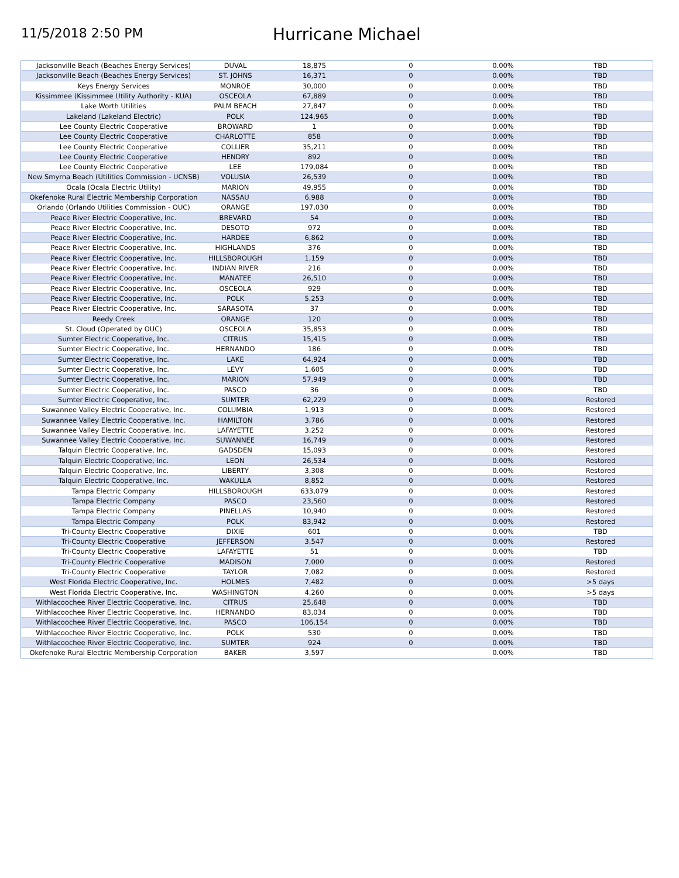11/5/2018 2:50 PM
Hurricane Michael
| Jacksonville Beach (Beaches Energy Services) | DUVAL | 18,875 | 0 | 0.00% | TBD |
| Jacksonville Beach (Beaches Energy Services) | ST. JOHNS | 16,371 | 0 | 0.00% | TBD |
| Keys Energy Services | MONROE | 30,000 | 0 | 0.00% | TBD |
| Kissimmee (Kissimmee Utility Authority - KUA) | OSCEOLA | 67,889 | 0 | 0.00% | TBD |
| Lake Worth Utilities | PALM BEACH | 27,847 | 0 | 0.00% | TBD |
| Lakeland (Lakeland Electric) | POLK | 124,965 | 0 | 0.00% | TBD |
| Lee County Electric Cooperative | BROWARD | 1 | 0 | 0.00% | TBD |
| Lee County Electric Cooperative | CHARLOTTE | 858 | 0 | 0.00% | TBD |
| Lee County Electric Cooperative | COLLIER | 35,211 | 0 | 0.00% | TBD |
| Lee County Electric Cooperative | HENDRY | 892 | 0 | 0.00% | TBD |
| Lee County Electric Cooperative | LEE | 179,084 | 0 | 0.00% | TBD |
| New Smyrna Beach (Utilities Commission - UCNSB) | VOLUSIA | 26,539 | 0 | 0.00% | TBD |
| Ocala (Ocala Electric Utility) | MARION | 49,955 | 0 | 0.00% | TBD |
| Okefenoke Rural Electric Membership Corporation | NASSAU | 6,988 | 0 | 0.00% | TBD |
| Orlando (Orlando Utilities Commission - OUC) | ORANGE | 197,030 | 0 | 0.00% | TBD |
| Peace River Electric Cooperative, Inc. | BREVARD | 54 | 0 | 0.00% | TBD |
| Peace River Electric Cooperative, Inc. | DESOTO | 972 | 0 | 0.00% | TBD |
| Peace River Electric Cooperative, Inc. | HARDEE | 6,862 | 0 | 0.00% | TBD |
| Peace River Electric Cooperative, Inc. | HIGHLANDS | 376 | 0 | 0.00% | TBD |
| Peace River Electric Cooperative, Inc. | HILLSBOROUGH | 1,159 | 0 | 0.00% | TBD |
| Peace River Electric Cooperative, Inc. | INDIAN RIVER | 216 | 0 | 0.00% | TBD |
| Peace River Electric Cooperative, Inc. | MANATEE | 26,510 | 0 | 0.00% | TBD |
| Peace River Electric Cooperative, Inc. | OSCEOLA | 929 | 0 | 0.00% | TBD |
| Peace River Electric Cooperative, Inc. | POLK | 5,253 | 0 | 0.00% | TBD |
| Peace River Electric Cooperative, Inc. | SARASOTA | 37 | 0 | 0.00% | TBD |
| Reedy Creek | ORANGE | 120 | 0 | 0.00% | TBD |
| St. Cloud (Operated by OUC) | OSCEOLA | 35,853 | 0 | 0.00% | TBD |
| Sumter Electric Cooperative, Inc. | CITRUS | 15,415 | 0 | 0.00% | TBD |
| Sumter Electric Cooperative, Inc. | HERNANDO | 186 | 0 | 0.00% | TBD |
| Sumter Electric Cooperative, Inc. | LAKE | 64,924 | 0 | 0.00% | TBD |
| Sumter Electric Cooperative, Inc. | LEVY | 1,605 | 0 | 0.00% | TBD |
| Sumter Electric Cooperative, Inc. | MARION | 57,949 | 0 | 0.00% | TBD |
| Sumter Electric Cooperative, Inc. | PASCO | 36 | 0 | 0.00% | TBD |
| Sumter Electric Cooperative, Inc. | SUMTER | 62,229 | 0 | 0.00% | Restored |
| Suwannee Valley Electric Cooperative, Inc. | COLUMBIA | 1,913 | 0 | 0.00% | Restored |
| Suwannee Valley Electric Cooperative, Inc. | HAMILTON | 3,786 | 0 | 0.00% | Restored |
| Suwannee Valley Electric Cooperative, Inc. | LAFAYETTE | 3,252 | 0 | 0.00% | Restored |
| Suwannee Valley Electric Cooperative, Inc. | SUWANNEE | 16,749 | 0 | 0.00% | Restored |
| Talquin Electric Cooperative, Inc. | GADSDEN | 15,093 | 0 | 0.00% | Restored |
| Talquin Electric Cooperative, Inc. | LEON | 26,534 | 0 | 0.00% | Restored |
| Talquin Electric Cooperative, Inc. | LIBERTY | 3,308 | 0 | 0.00% | Restored |
| Talquin Electric Cooperative, Inc. | WAKULLA | 8,852 | 0 | 0.00% | Restored |
| Tampa Electric Company | HILLSBOROUGH | 633,079 | 0 | 0.00% | Restored |
| Tampa Electric Company | PASCO | 23,560 | 0 | 0.00% | Restored |
| Tampa Electric Company | PINELLAS | 10,940 | 0 | 0.00% | Restored |
| Tampa Electric Company | POLK | 83,942 | 0 | 0.00% | Restored |
| Tri-County Electric Cooperative | DIXIE | 601 | 0 | 0.00% | TBD |
| Tri-County Electric Cooperative | JEFFERSON | 3,547 | 0 | 0.00% | Restored |
| Tri-County Electric Cooperative | LAFAYETTE | 51 | 0 | 0.00% | TBD |
| Tri-County Electric Cooperative | MADISON | 7,000 | 0 | 0.00% | Restored |
| Tri-County Electric Cooperative | TAYLOR | 7,082 | 0 | 0.00% | Restored |
| West Florida Electric Cooperative, Inc. | HOLMES | 7,482 | 0 | 0.00% | >5 days |
| West Florida Electric Cooperative, Inc. | WASHINGTON | 4,260 | 0 | 0.00% | >5 days |
| Withlacoochee River Electric Cooperative, Inc. | CITRUS | 25,648 | 0 | 0.00% | TBD |
| Withlacoochee River Electric Cooperative, Inc. | HERNANDO | 83,034 | 0 | 0.00% | TBD |
| Withlacoochee River Electric Cooperative, Inc. | PASCO | 106,154 | 0 | 0.00% | TBD |
| Withlacoochee River Electric Cooperative, Inc. | POLK | 530 | 0 | 0.00% | TBD |
| Withlacoochee River Electric Cooperative, Inc. | SUMTER | 924 | 0 | 0.00% | TBD |
| Okefenoke Rural Electric Membership Corporation | BAKER | 3,597 | | 0.00% | TBD |